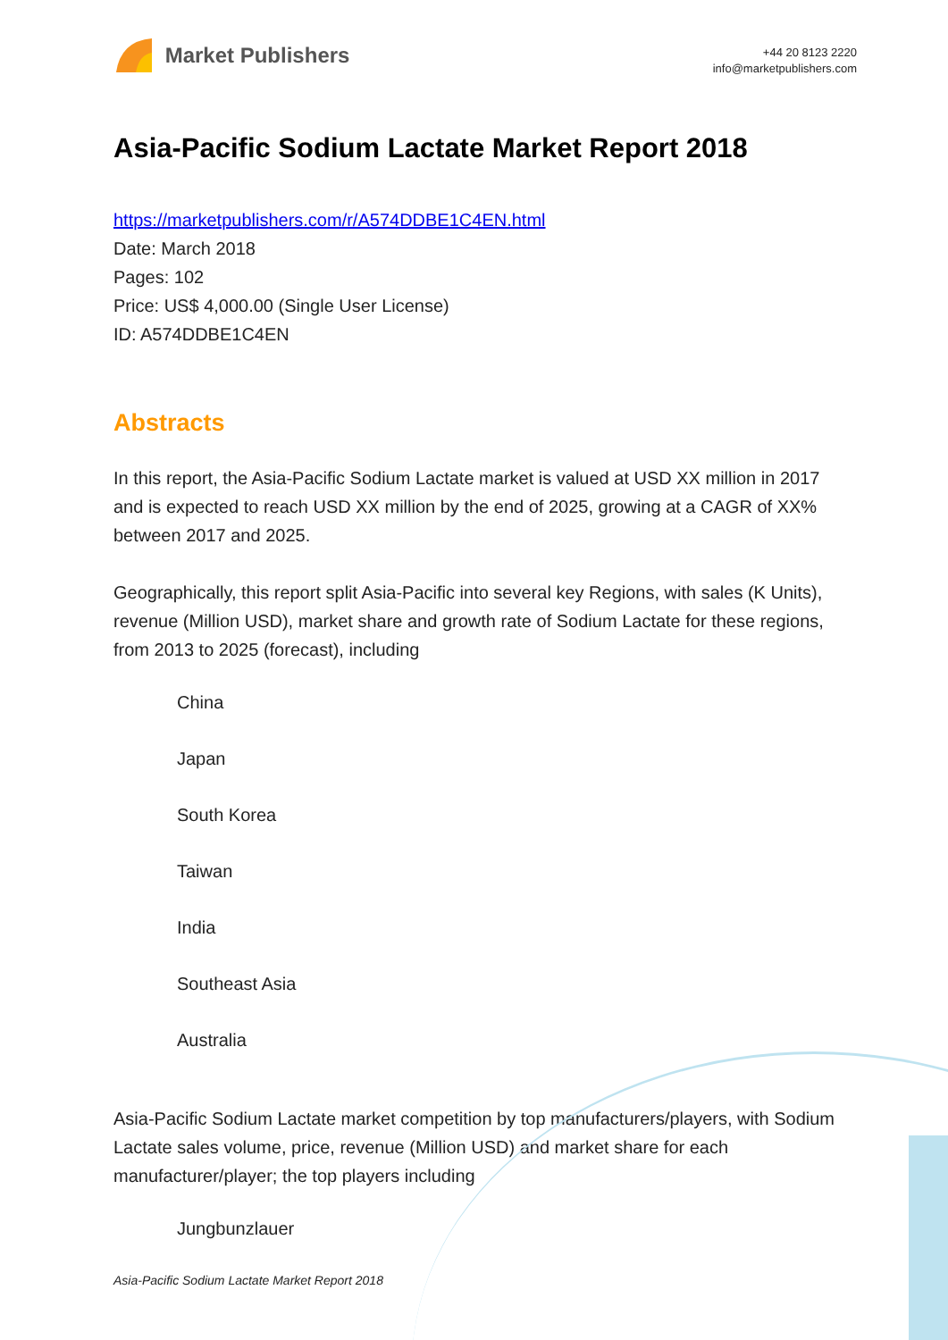Market Publishers
+44 20 8123 2220
info@marketpublishers.com
Asia-Pacific Sodium Lactate Market Report 2018
https://marketpublishers.com/r/A574DDBE1C4EN.html
Date: March 2018
Pages: 102
Price: US$ 4,000.00 (Single User License)
ID: A574DDBE1C4EN
Abstracts
In this report, the Asia-Pacific Sodium Lactate market is valued at USD XX million in 2017 and is expected to reach USD XX million by the end of 2025, growing at a CAGR of XX% between 2017 and 2025.
Geographically, this report split Asia-Pacific into several key Regions, with sales (K Units), revenue (Million USD), market share and growth rate of Sodium Lactate for these regions, from 2013 to 2025 (forecast), including
China
Japan
South Korea
Taiwan
India
Southeast Asia
Australia
Asia-Pacific Sodium Lactate market competition by top manufacturers/players, with Sodium Lactate sales volume, price, revenue (Million USD) and market share for each manufacturer/player; the top players including
Jungbunzlauer
Asia-Pacific Sodium Lactate Market Report 2018